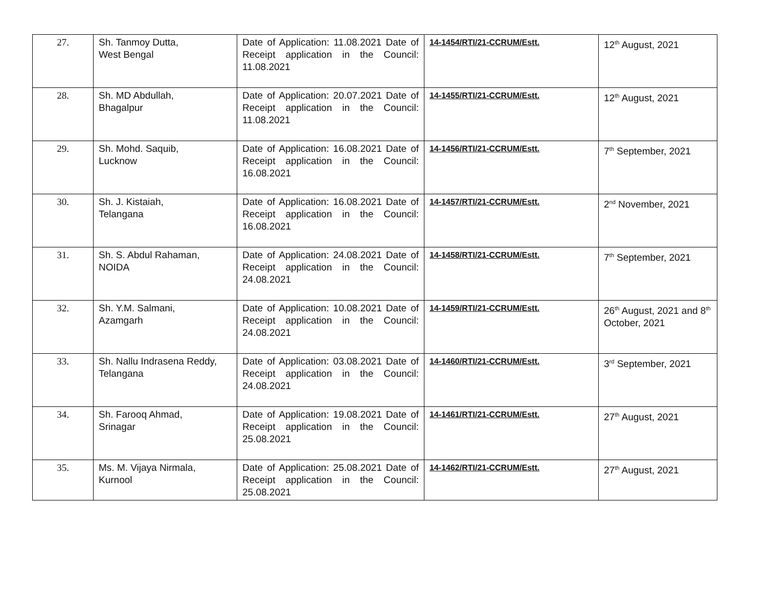| 27. | Sh. Tanmoy Dutta, West Bengal | Date of Application: 11.08.2021 Date of Receipt application in the Council: 11.08.2021 | 14-1454/RTI/21-CCRUM/Estt. | 12<sup>th</sup> August, 2021 |
| 28. | Sh. MD Abdullah, Bhagalpur | Date of Application: 20.07.2021 Date of Receipt application in the Council: 11.08.2021 | 14-1455/RTI/21-CCRUM/Estt. | 12<sup>th</sup> August, 2021 |
| 29. | Sh. Mohd. Saquib, Lucknow | Date of Application: 16.08.2021 Date of Receipt application in the Council: 16.08.2021 | 14-1456/RTI/21-CCRUM/Estt. | 7<sup>th</sup> September, 2021 |
| 30. | Sh. J. Kistaiah, Telangana | Date of Application: 16.08.2021 Date of Receipt application in the Council: 16.08.2021 | 14-1457/RTI/21-CCRUM/Estt. | 2<sup>nd</sup> November, 2021 |
| 31. | Sh. S. Abdul Rahaman, NOIDA | Date of Application: 24.08.2021 Date of Receipt application in the Council: 24.08.2021 | 14-1458/RTI/21-CCRUM/Estt. | 7<sup>th</sup> September, 2021 |
| 32. | Sh. Y.M. Salmani, Azamgarh | Date of Application: 10.08.2021 Date of Receipt application in the Council: 24.08.2021 | 14-1459/RTI/21-CCRUM/Estt. | 26<sup>th</sup> August, 2021 and 8<sup>th</sup> October, 2021 |
| 33. | Sh. Nallu Indrasena Reddy, Telangana | Date of Application: 03.08.2021 Date of Receipt application in the Council: 24.08.2021 | 14-1460/RTI/21-CCRUM/Estt. | 3<sup>rd</sup> September, 2021 |
| 34. | Sh. Farooq Ahmad, Srinagar | Date of Application: 19.08.2021 Date of Receipt application in the Council: 25.08.2021 | 14-1461/RTI/21-CCRUM/Estt. | 27<sup>th</sup> August, 2021 |
| 35. | Ms. M. Vijaya Nirmala, Kurnool | Date of Application: 25.08.2021 Date of Receipt application in the Council: 25.08.2021 | 14-1462/RTI/21-CCRUM/Estt. | 27<sup>th</sup> August, 2021 |